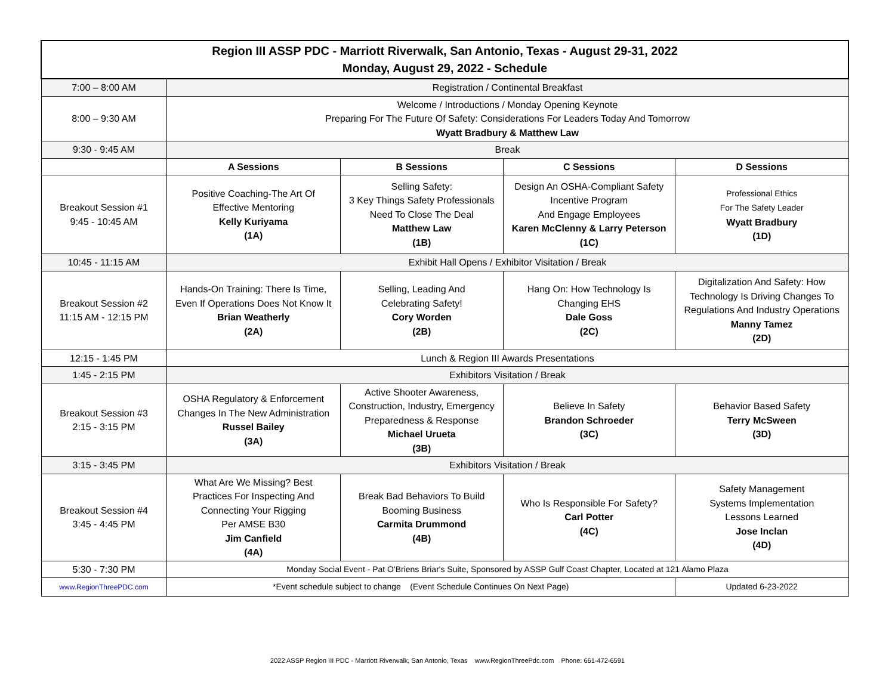| Region III ASSP PDC - Marriott Riverwalk, San Antonio, Texas - August 29-31, 2022 Monday, August 29, 2022 - Schedule | | | | |
| 7:00 – 8:00 AM | Registration / Continental Breakfast | | | |
| 8:00 – 9:30 AM | Welcome / Introductions / Monday Opening Keynote Preparing For The Future Of Safety: Considerations For Leaders Today And Tomorrow Wyatt Bradbury & Matthew Law | | | |
| 9:30 - 9:45 AM | Break | | | |
| | A Sessions | B Sessions | C Sessions | D Sessions |
| Breakout Session #1 9:45 - 10:45 AM | Positive Coaching-The Art Of Effective Mentoring Kelly Kuriyama (1A) | Selling Safety: 3 Key Things Safety Professionals Need To Close The Deal Matthew Law (1B) | Design An OSHA-Compliant Safety Incentive Program And Engage Employees Karen McClenny & Larry Peterson (1C) | Professional Ethics For The Safety Leader Wyatt Bradbury (1D) |
| 10:45 - 11:15 AM | Exhibit Hall Opens / Exhibitor Visitation / Break | | | |
| Breakout Session #2 11:15 AM - 12:15 PM | Hands-On Training: There Is Time, Even If Operations Does Not Know It Brian Weatherly (2A) | Selling, Leading And Celebrating Safety! Cory Worden (2B) | Hang On: How Technology Is Changing EHS Dale Goss (2C) | Digitalization And Safety: How Technology Is Driving Changes To Regulations And Industry Operations Manny Tamez (2D) |
| 12:15 - 1:45 PM | Lunch & Region III Awards Presentations | | | |
| 1:45 - 2:15 PM | Exhibitors Visitation / Break | | | |
| Breakout Session #3 2:15 - 3:15 PM | OSHA Regulatory & Enforcement Changes In The New Administration Russel Bailey (3A) | Active Shooter Awareness, Construction, Industry, Emergency Preparedness & Response Michael Urueta (3B) | Believe In Safety Brandon Schroeder (3C) | Behavior Based Safety Terry McSween (3D) |
| 3:15 - 3:45 PM | Exhibitors Visitation / Break | | | |
| Breakout Session #4 3:45 - 4:45 PM | What Are We Missing? Best Practices For Inspecting And Connecting Your Rigging Per AMSE B30 Jim Canfield (4A) | Break Bad Behaviors To Build Booming Business Carmita Drummond (4B) | Who Is Responsible For Safety? Carl Potter (4C) | Safety Management Systems Implementation Lessons Learned Jose Inclan (4D) |
| 5:30 - 7:30 PM | Monday Social Event - Pat O'Briens Briar's Suite, Sponsored by ASSP Gulf Coast Chapter, Located at 121 Alamo Plaza | | | |
| www.RegionThreePDC.com | *Event schedule subject to change (Event Schedule Continues On Next Page) | | | Updated 6-23-2022 |
2022 ASSP Region III PDC - Marriott Riverwalk, San Antonio, Texas www.RegionThreePdc.com Phone: 661-472-6591